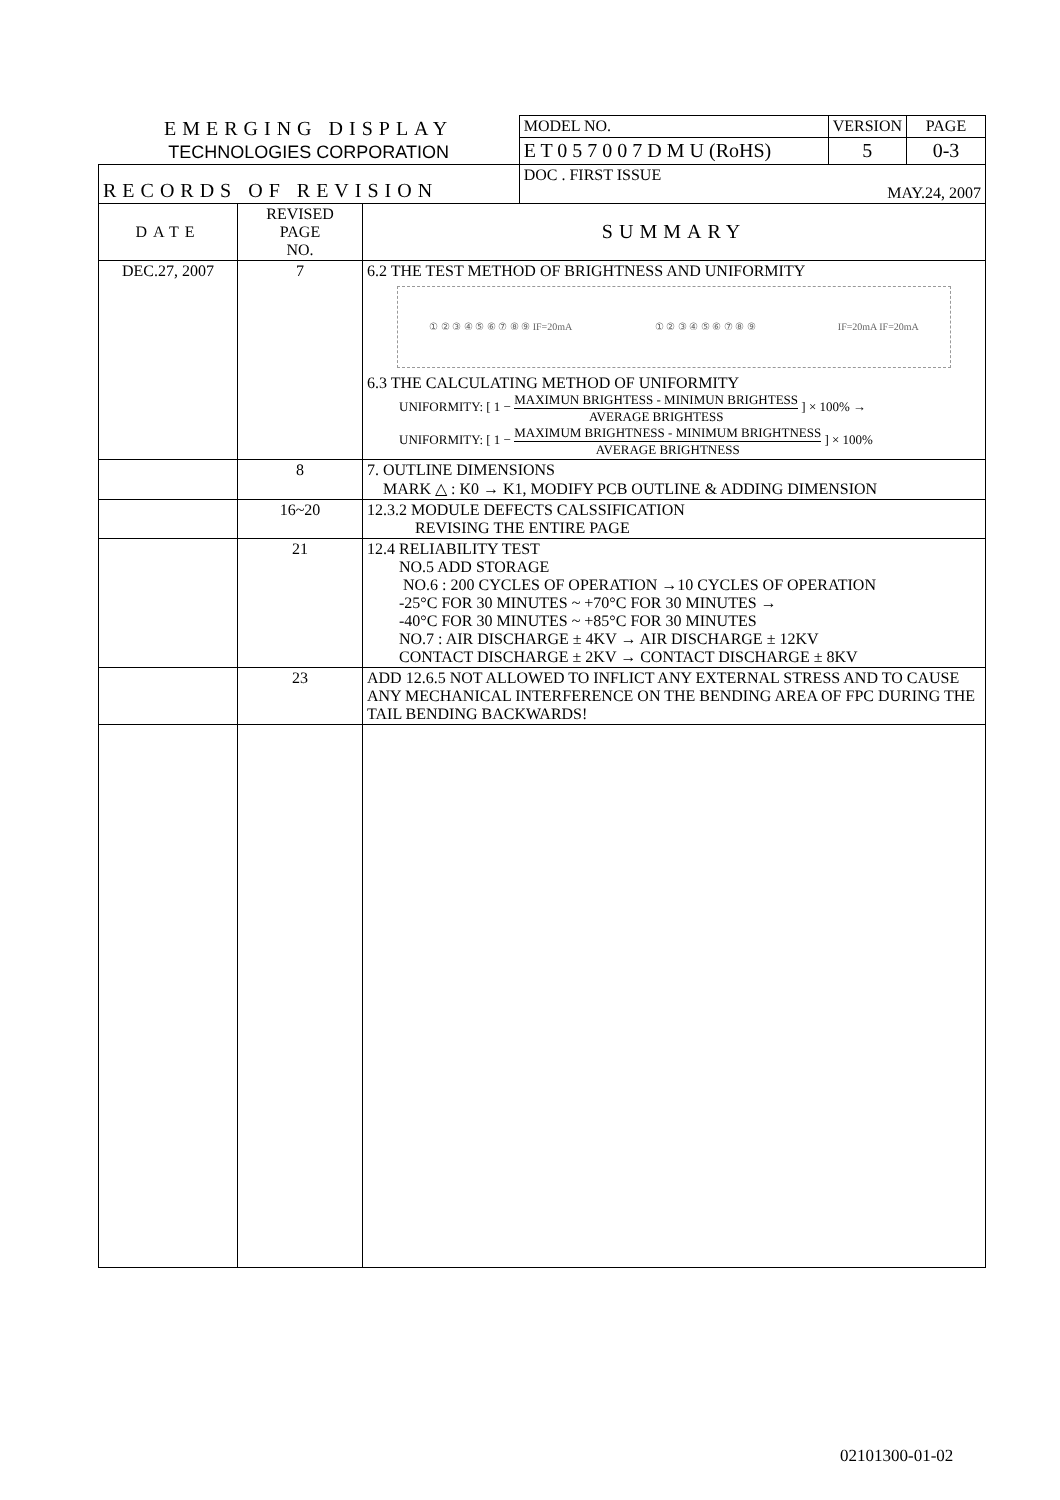| EMERGING DISPLAY TECHNOLOGIES CORPORATION | | | MODEL NO. | VERSION | PAGE |
| | | | E T 0 5 7 0 0 7 D M U (RoHS) | 5 | 0-3 |
| RECORDS OF REVISION | | | DOC . FIRST ISSUE MAY.24, 2007 | | |
| DATE | REVISED PAGE NO. | SUMMARY | | | |
| DEC.27, 2007 | 7 | 6.2 THE TEST METHOD OF BRIGHTNESS AND UNIFORMITY ① ② ③ ④ ⑤ ⑥ ⑦ ⑧ ⑨ IF=20mA ① ② ③ ④ ⑤ ⑥ ⑦ ⑧ ⑨ IF=20mA IF=20mA 6.3 THE CALCULATING METHOD OF UNIFORMITY UNIFORMITY: [ 1 − MAXIMUN BRIGHTESS - MINIMUN BRIGHTESS AVERAGE BRIGHTESS ] × 100% → UNIFORMITY: [ 1 − MAXIMUM BRIGHTNESS - MINIMUM BRIGHTNESS AVERAGE BRIGHTNESS ] × 100% | | | |
| | 8 | 7. OUTLINE DIMENSIONS MARK △ : K0 → K1, MODIFY PCB OUTLINE & ADDING DIMENSION | | | |
| | 16~20 | 12.3.2 MODULE DEFECTS CALSSIFICATION REVISING THE ENTIRE PAGE | | | |
| | 21 | 12.4 RELIABILITY TEST NO.5 ADD STORAGE NO.6 : 200 CYCLES OF OPERATION →10 CYCLES OF OPERATION -25°C FOR 30 MINUTES ~ +70°C FOR 30 MINUTES → -40°C FOR 30 MINUTES ~ +85°C FOR 30 MINUTES NO.7 : AIR DISCHARGE ± 4KV → AIR DISCHARGE ± 12KV CONTACT DISCHARGE ± 2KV → CONTACT DISCHARGE ± 8KV | | | |
| | 23 | ADD 12.6.5 NOT ALLOWED TO INFLICT ANY EXTERNAL STRESS AND TO CAUSE ANY MECHANICAL INTERFERENCE ON THE BENDING AREA OF FPC DURING THE TAIL BENDING BACKWARDS! | | | |
02101300-01-02